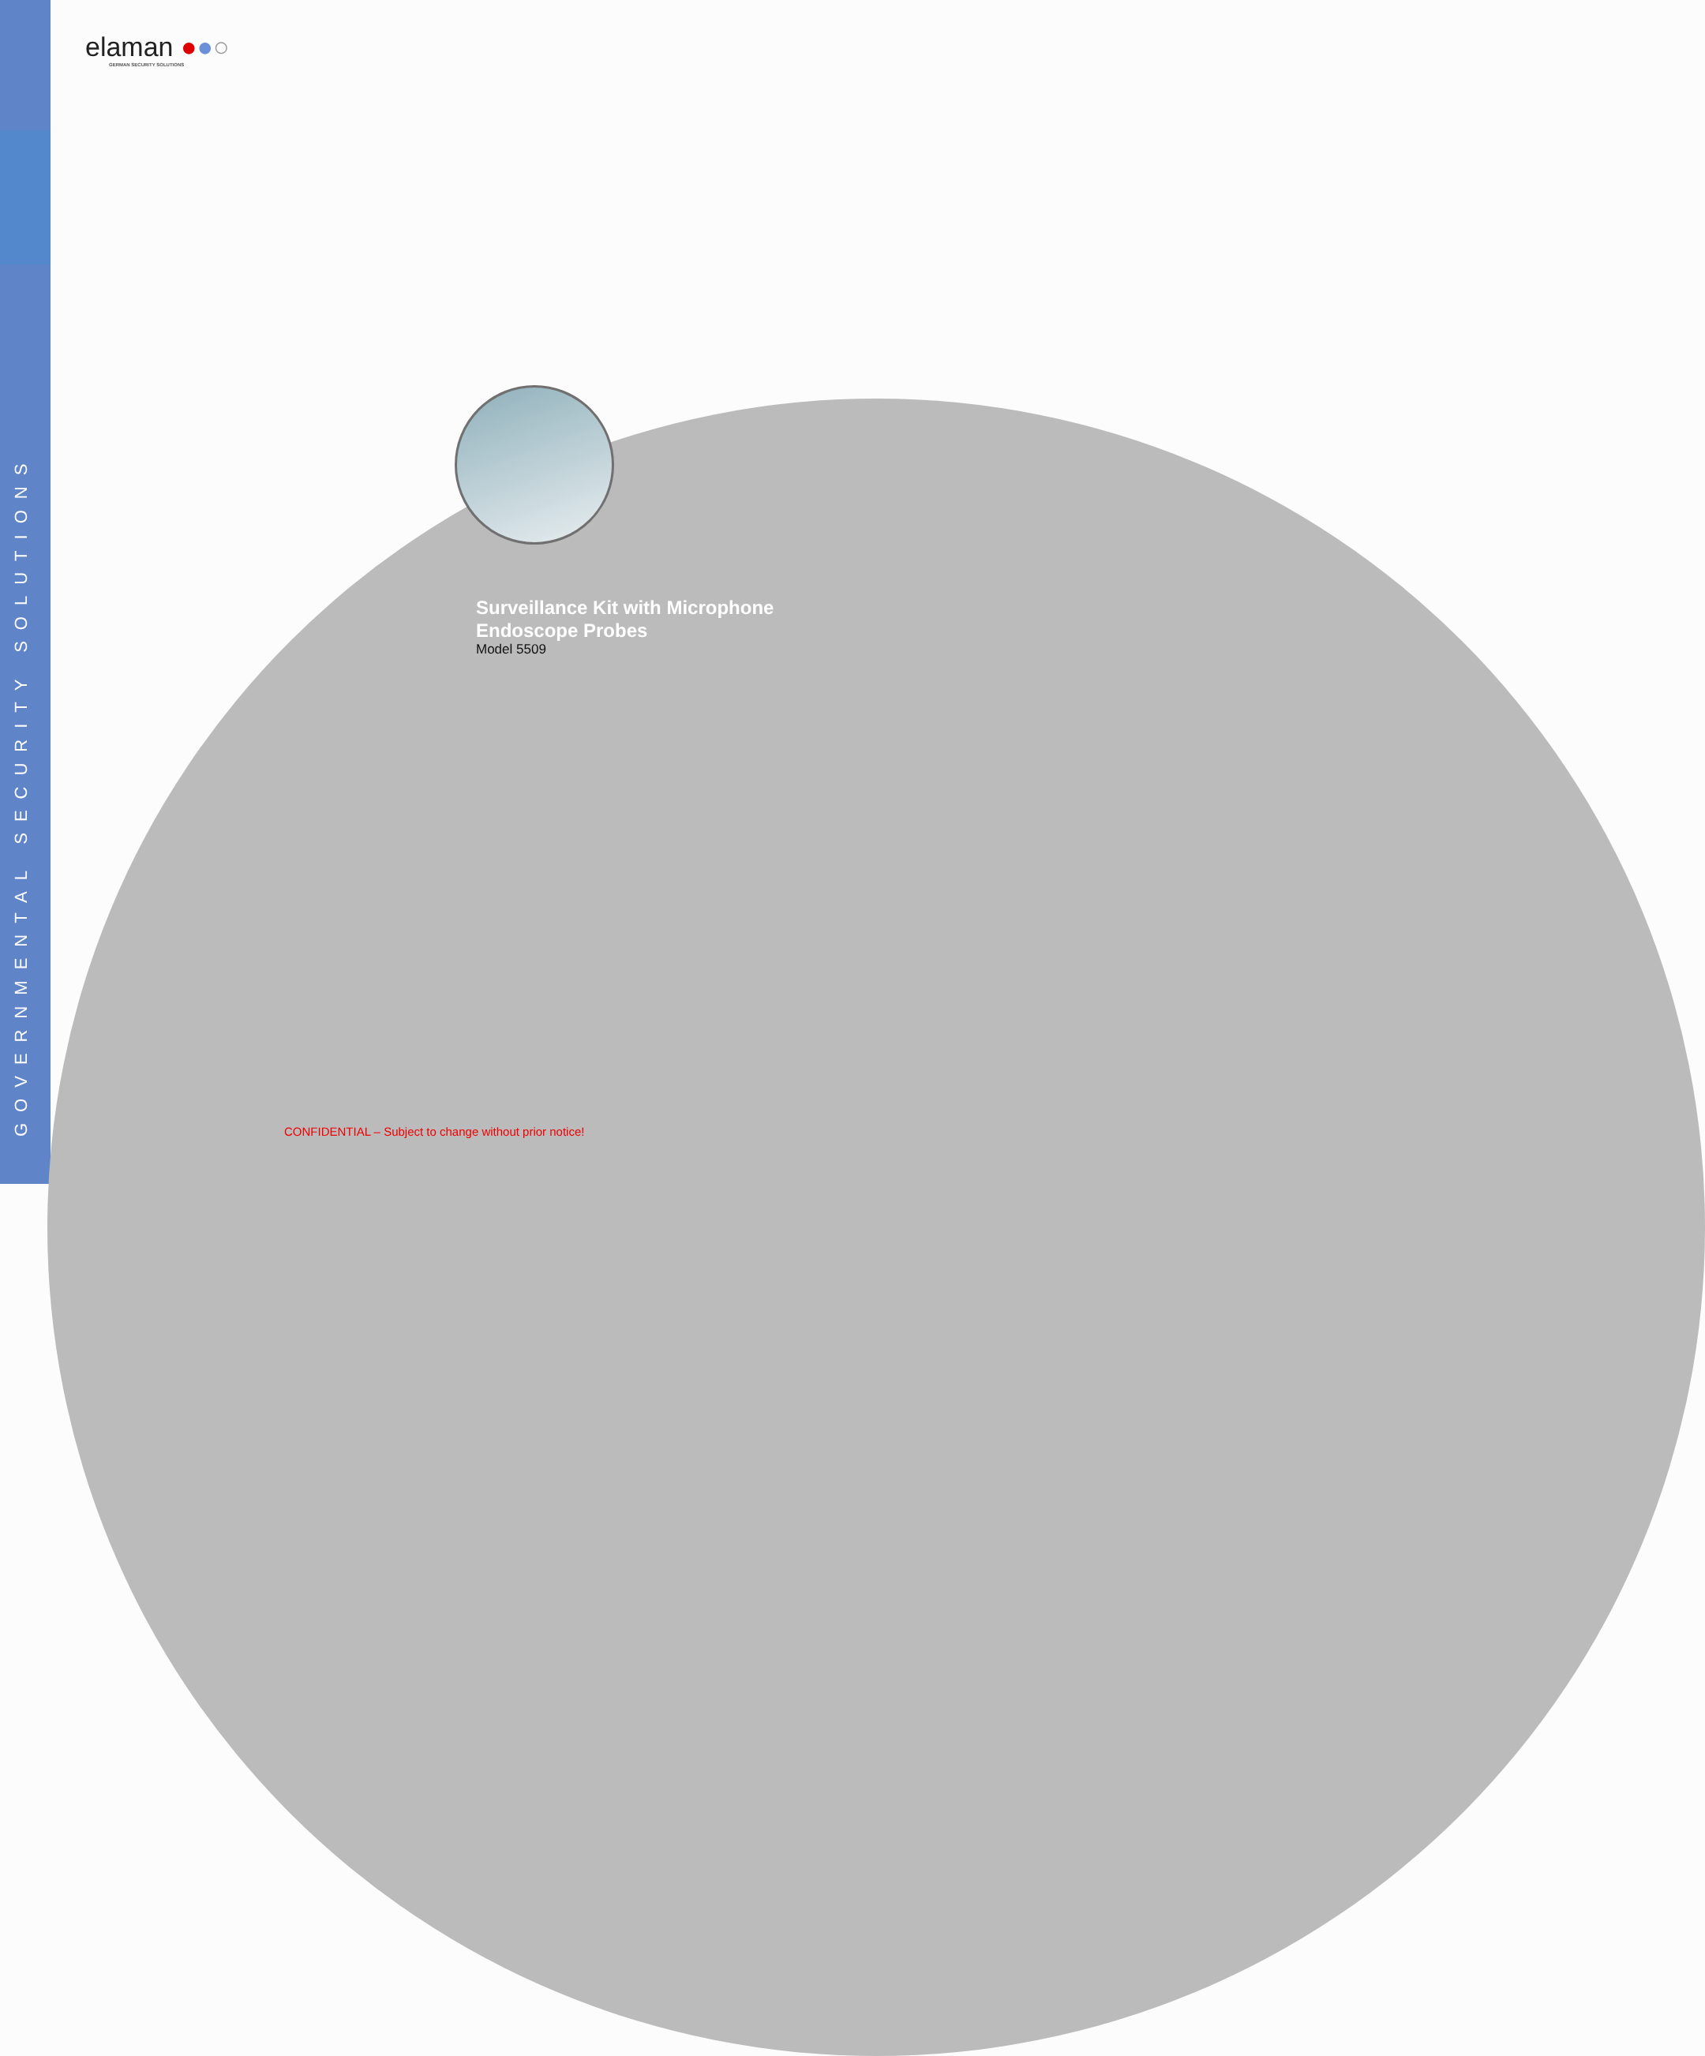GOVERNMENTAL SECURITY SOLUTIONS
elaman ●●○
GERMAN SECURITY SOLUTIONS
Surveillance Kit with Microphone
Endoscope Probes
Model 5509
CONFIDENTIAL – Subject to change without prior notice!